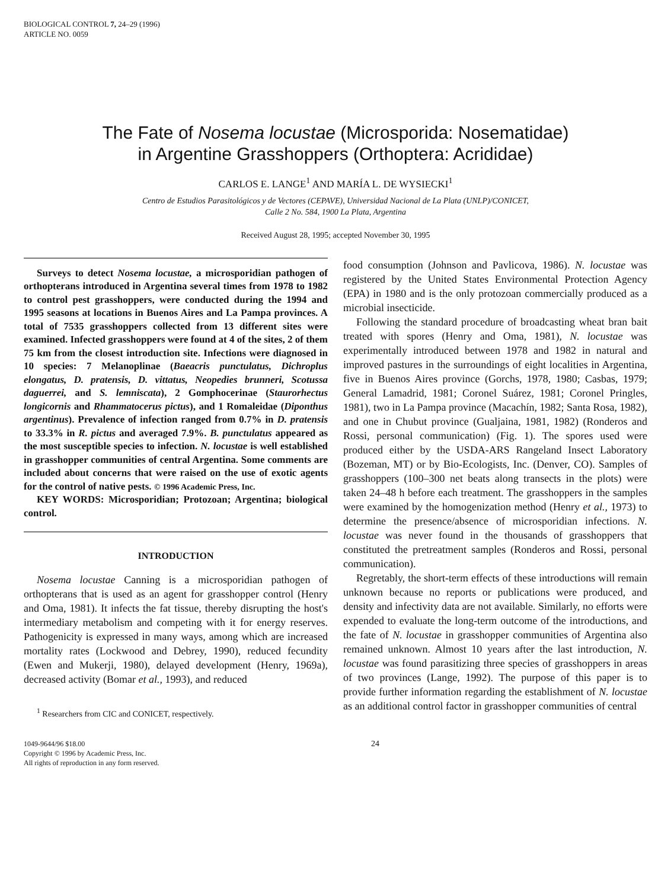BIOLOGICAL CONTROL 7, 24–29 (1996)
ARTICLE NO. 0059
The Fate of Nosema locustae (Microsporida: Nosematidae)
in Argentine Grasshoppers (Orthoptera: Acrididae)
CARLOS E. LANGE<sup>1</sup> AND MARÍA L. DE WYSIECKI<sup>1</sup>
Centro de Estudios Parasitológicos y de Vectores (CEPAVE), Universidad Nacional de La Plata (UNLP)/CONICET,
Calle 2 No. 584, 1900 La Plata, Argentina
Received August 28, 1995; accepted November 30, 1995
Surveys to detect Nosema locustae, a microsporidian pathogen of orthopterans introduced in Argentina several times from 1978 to 1982 to control pest grasshoppers, were conducted during the 1994 and 1995 seasons at locations in Buenos Aires and La Pampa provinces. A total of 7535 grasshoppers collected from 13 different sites were examined. Infected grasshoppers were found at 4 of the sites, 2 of them 75 km from the closest introduction site. Infections were diagnosed in 10 species: 7 Melanoplinae (Baeacris punctulatus, Dichroplus elongatus, D. pratensis, D. vittatus, Neopedies brunneri, Scotussa daguerrei, and S. lemniscata), 2 Gomphocerinae (Staurorhectus longicornis and Rhammatocerus pictus), and 1 Romaleidae (Diponthus argentinus). Prevalence of infection ranged from 0.7% in D. pratensis to 33.3% in R. pictus and averaged 7.9%. B. punctulatus appeared as the most susceptible species to infection. N. locustae is well established in grasshopper communities of central Argentina. Some comments are included about concerns that were raised on the use of exotic agents for the control of native pests. © 1996 Academic Press, Inc.
KEY WORDS: Microsporidian; Protozoan; Argentina; biological control.
INTRODUCTION
Nosema locustae Canning is a microsporidian pathogen of orthopterans that is used as an agent for grasshopper control (Henry and Oma, 1981). It infects the fat tissue, thereby disrupting the host's intermediary metabolism and competing with it for energy reserves. Pathogenicity is expressed in many ways, among which are increased mortality rates (Lockwood and Debrey, 1990), reduced fecundity (Ewen and Mukerji, 1980), delayed development (Henry, 1969a), decreased activity (Bomar et al., 1993), and reduced
<sup>1</sup> Researchers from CIC and CONICET, respectively.
food consumption (Johnson and Pavlicova, 1986). N. locustae was registered by the United States Environmental Protection Agency (EPA) in 1980 and is the only protozoan commercially produced as a microbial insecticide.
Following the standard procedure of broadcasting wheat bran bait treated with spores (Henry and Oma, 1981), N. locustae was experimentally introduced between 1978 and 1982 in natural and improved pastures in the surroundings of eight localities in Argentina, five in Buenos Aires province (Gorchs, 1978, 1980; Casbas, 1979; General Lamadrid, 1981; Coronel Suárez, 1981; Coronel Pringles, 1981), two in La Pampa province (Macachín, 1982; Santa Rosa, 1982), and one in Chubut province (Gualjaina, 1981, 1982) (Ronderos and Rossi, personal communication) (Fig. 1). The spores used were produced either by the USDA-ARS Rangeland Insect Laboratory (Bozeman, MT) or by Bio-Ecologists, Inc. (Denver, CO). Samples of grasshoppers (100–300 net beats along transects in the plots) were taken 24–48 h before each treatment. The grasshoppers in the samples were examined by the homogenization method (Henry et al., 1973) to determine the presence/absence of microsporidian infections. N. locustae was never found in the thousands of grasshoppers that constituted the pretreatment samples (Ronderos and Rossi, personal communication).
Regretably, the short-term effects of these introductions will remain unknown because no reports or publications were produced, and density and infectivity data are not available. Similarly, no efforts were expended to evaluate the long-term outcome of the introductions, and the fate of N. locustae in grasshopper communities of Argentina also remained unknown. Almost 10 years after the last introduction, N. locustae was found parasitizing three species of grasshoppers in areas of two provinces (Lange, 1992). The purpose of this paper is to provide further information regarding the establishment of N. locustae as an additional control factor in grasshopper communities of central
1049-9644/96 $18.00
Copyright © 1996 by Academic Press, Inc.
All rights of reproduction in any form reserved.
24